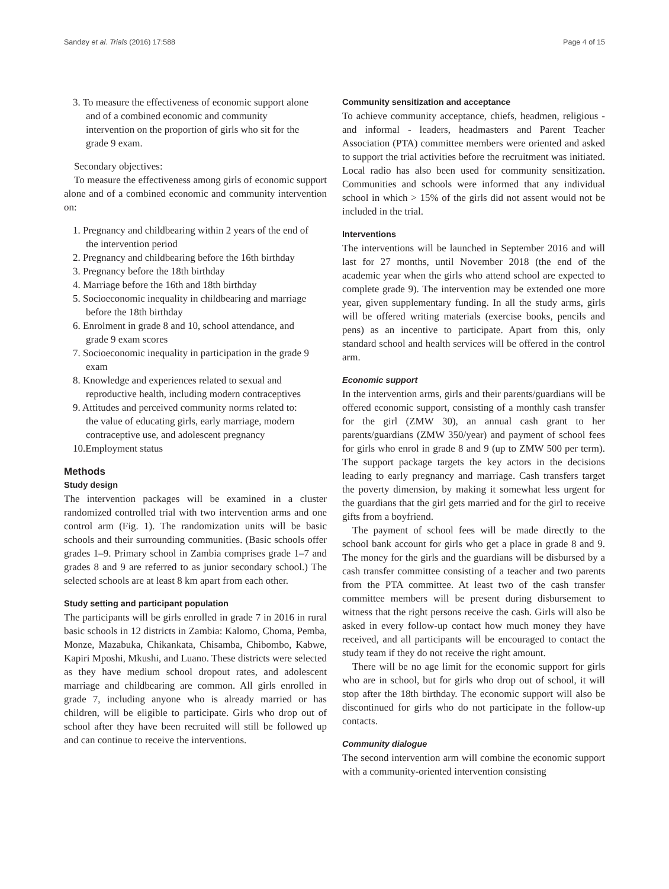Sandøy et al. Trials (2016) 17:588 Page 4 of 15
3. To measure the effectiveness of economic support alone and of a combined economic and community intervention on the proportion of girls who sit for the grade 9 exam.
Secondary objectives:
To measure the effectiveness among girls of economic support alone and of a combined economic and community intervention on:
1. Pregnancy and childbearing within 2 years of the end of the intervention period
2. Pregnancy and childbearing before the 16th birthday
3. Pregnancy before the 18th birthday
4. Marriage before the 16th and 18th birthday
5. Socioeconomic inequality in childbearing and marriage before the 18th birthday
6. Enrolment in grade 8 and 10, school attendance, and grade 9 exam scores
7. Socioeconomic inequality in participation in the grade 9 exam
8. Knowledge and experiences related to sexual and reproductive health, including modern contraceptives
9. Attitudes and perceived community norms related to: the value of educating girls, early marriage, modern contraceptive use, and adolescent pregnancy
10.Employment status
Methods
Study design
The intervention packages will be examined in a cluster randomized controlled trial with two intervention arms and one control arm (Fig. 1). The randomization units will be basic schools and their surrounding communities. (Basic schools offer grades 1–9. Primary school in Zambia comprises grade 1–7 and grades 8 and 9 are referred to as junior secondary school.) The selected schools are at least 8 km apart from each other.
Study setting and participant population
The participants will be girls enrolled in grade 7 in 2016 in rural basic schools in 12 districts in Zambia: Kalomo, Choma, Pemba, Monze, Mazabuka, Chikankata, Chisamba, Chibombo, Kabwe, Kapiri Mposhi, Mkushi, and Luano. These districts were selected as they have medium school dropout rates, and adolescent marriage and childbearing are common. All girls enrolled in grade 7, including anyone who is already married or has children, will be eligible to participate. Girls who drop out of school after they have been recruited will still be followed up and can continue to receive the interventions.
Community sensitization and acceptance
To achieve community acceptance, chiefs, headmen, religious - and informal - leaders, headmasters and Parent Teacher Association (PTA) committee members were oriented and asked to support the trial activities before the recruitment was initiated. Local radio has also been used for community sensitization. Communities and schools were informed that any individual school in which > 15% of the girls did not assent would not be included in the trial.
Interventions
The interventions will be launched in September 2016 and will last for 27 months, until November 2018 (the end of the academic year when the girls who attend school are expected to complete grade 9). The intervention may be extended one more year, given supplementary funding. In all the study arms, girls will be offered writing materials (exercise books, pencils and pens) as an incentive to participate. Apart from this, only standard school and health services will be offered in the control arm.
Economic support
In the intervention arms, girls and their parents/guardians will be offered economic support, consisting of a monthly cash transfer for the girl (ZMW 30), an annual cash grant to her parents/guardians (ZMW 350/year) and payment of school fees for girls who enrol in grade 8 and 9 (up to ZMW 500 per term). The support package targets the key actors in the decisions leading to early pregnancy and marriage. Cash transfers target the poverty dimension, by making it somewhat less urgent for the guardians that the girl gets married and for the girl to receive gifts from a boyfriend.
The payment of school fees will be made directly to the school bank account for girls who get a place in grade 8 and 9. The money for the girls and the guardians will be disbursed by a cash transfer committee consisting of a teacher and two parents from the PTA committee. At least two of the cash transfer committee members will be present during disbursement to witness that the right persons receive the cash. Girls will also be asked in every follow-up contact how much money they have received, and all participants will be encouraged to contact the study team if they do not receive the right amount.
There will be no age limit for the economic support for girls who are in school, but for girls who drop out of school, it will stop after the 18th birthday. The economic support will also be discontinued for girls who do not participate in the follow-up contacts.
Community dialogue
The second intervention arm will combine the economic support with a community-oriented intervention consisting